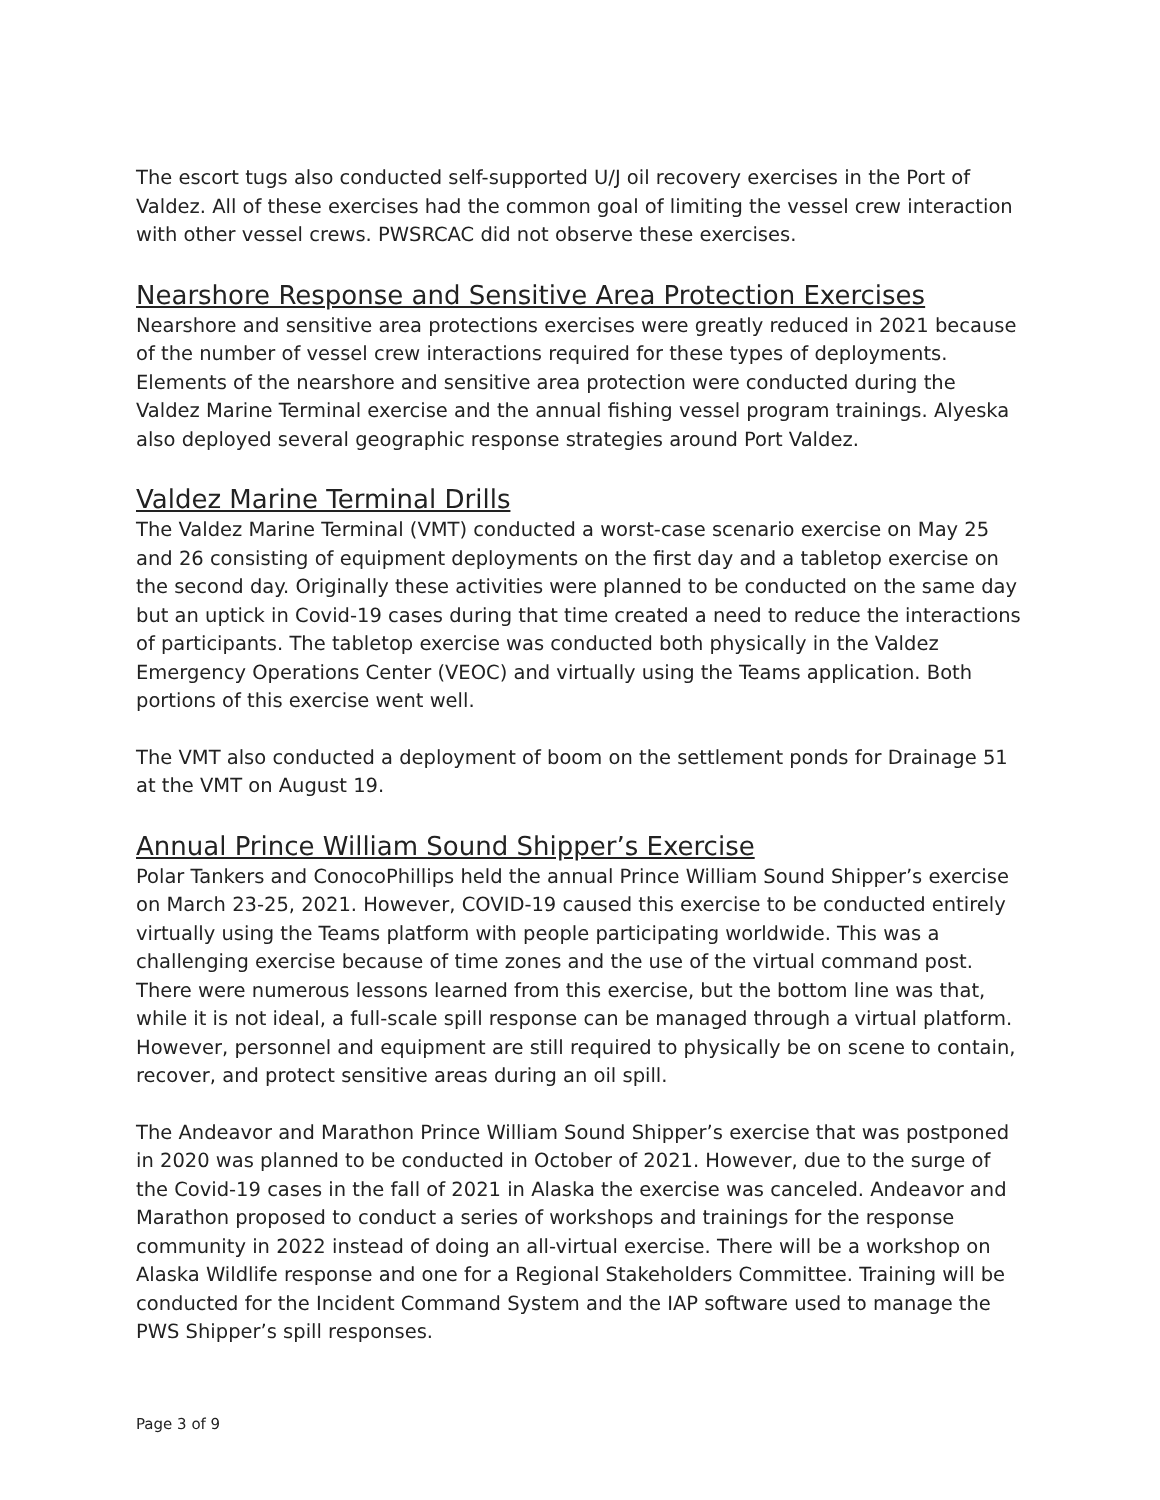The escort tugs also conducted self-supported U/J oil recovery exercises in the Port of Valdez. All of these exercises had the common goal of limiting the vessel crew interaction with other vessel crews. PWSRCAC did not observe these exercises.
Nearshore Response and Sensitive Area Protection Exercises
Nearshore and sensitive area protections exercises were greatly reduced in 2021 because of the number of vessel crew interactions required for these types of deployments. Elements of the nearshore and sensitive area protection were conducted during the Valdez Marine Terminal exercise and the annual fishing vessel program trainings. Alyeska also deployed several geographic response strategies around Port Valdez.
Valdez Marine Terminal Drills
The Valdez Marine Terminal (VMT) conducted a worst-case scenario exercise on May 25 and 26 consisting of equipment deployments on the first day and a tabletop exercise on the second day. Originally these activities were planned to be conducted on the same day but an uptick in Covid-19 cases during that time created a need to reduce the interactions of participants. The tabletop exercise was conducted both physically in the Valdez Emergency Operations Center (VEOC) and virtually using the Teams application. Both portions of this exercise went well.
The VMT also conducted a deployment of boom on the settlement ponds for Drainage 51 at the VMT on August 19.
Annual Prince William Sound Shipper’s Exercise
Polar Tankers and ConocoPhillips held the annual Prince William Sound Shipper’s exercise on March 23-25, 2021. However, COVID-19 caused this exercise to be conducted entirely virtually using the Teams platform with people participating worldwide. This was a challenging exercise because of time zones and the use of the virtual command post. There were numerous lessons learned from this exercise, but the bottom line was that, while it is not ideal, a full-scale spill response can be managed through a virtual platform. However, personnel and equipment are still required to physically be on scene to contain, recover, and protect sensitive areas during an oil spill.
The Andeavor and Marathon Prince William Sound Shipper’s exercise that was postponed in 2020 was planned to be conducted in October of 2021. However, due to the surge of the Covid-19 cases in the fall of 2021 in Alaska the exercise was canceled. Andeavor and Marathon proposed to conduct a series of workshops and trainings for the response community in 2022 instead of doing an all-virtual exercise. There will be a workshop on Alaska Wildlife response and one for a Regional Stakeholders Committee. Training will be conducted for the Incident Command System and the IAP software used to manage the PWS Shipper’s spill responses.
Page 3 of 9